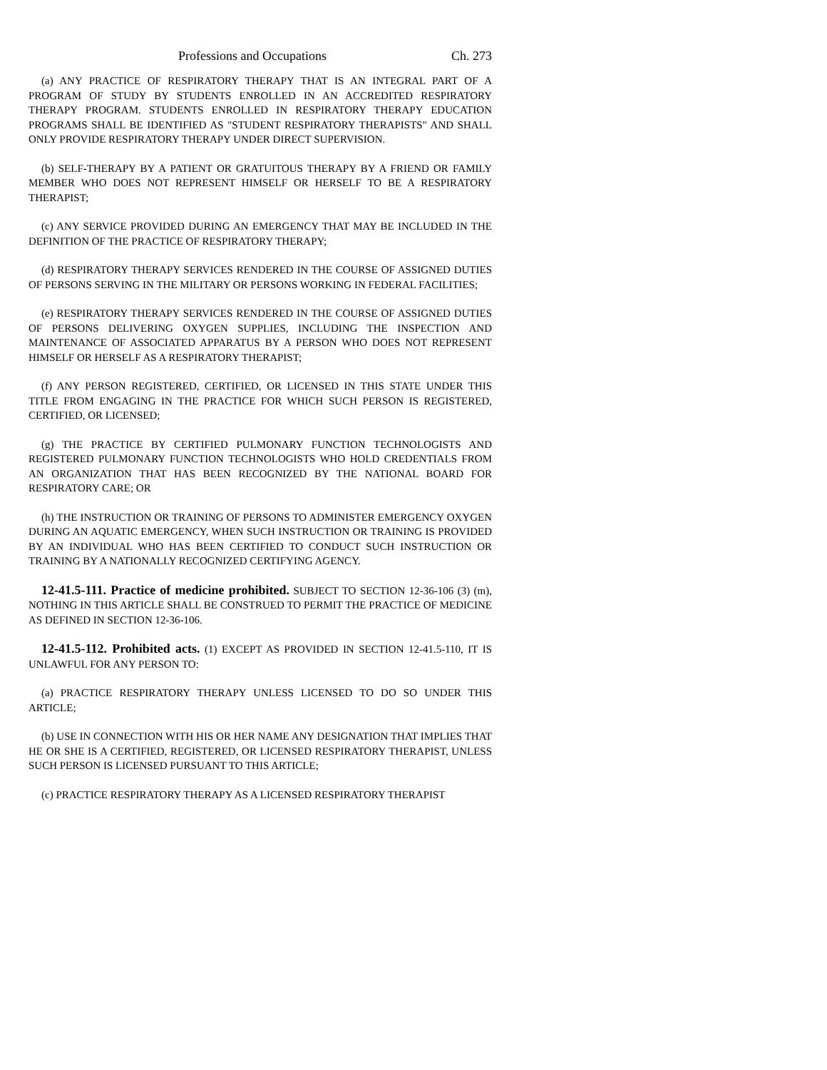Professions and Occupations Ch. 273
(a) ANY PRACTICE OF RESPIRATORY THERAPY THAT IS AN INTEGRAL PART OF A PROGRAM OF STUDY BY STUDENTS ENROLLED IN AN ACCREDITED RESPIRATORY THERAPY PROGRAM. STUDENTS ENROLLED IN RESPIRATORY THERAPY EDUCATION PROGRAMS SHALL BE IDENTIFIED AS "STUDENT RESPIRATORY THERAPISTS" AND SHALL ONLY PROVIDE RESPIRATORY THERAPY UNDER DIRECT SUPERVISION.
(b) SELF-THERAPY BY A PATIENT OR GRATUITOUS THERAPY BY A FRIEND OR FAMILY MEMBER WHO DOES NOT REPRESENT HIMSELF OR HERSELF TO BE A RESPIRATORY THERAPIST;
(c) ANY SERVICE PROVIDED DURING AN EMERGENCY THAT MAY BE INCLUDED IN THE DEFINITION OF THE PRACTICE OF RESPIRATORY THERAPY;
(d) RESPIRATORY THERAPY SERVICES RENDERED IN THE COURSE OF ASSIGNED DUTIES OF PERSONS SERVING IN THE MILITARY OR PERSONS WORKING IN FEDERAL FACILITIES;
(e) RESPIRATORY THERAPY SERVICES RENDERED IN THE COURSE OF ASSIGNED DUTIES OF PERSONS DELIVERING OXYGEN SUPPLIES, INCLUDING THE INSPECTION AND MAINTENANCE OF ASSOCIATED APPARATUS BY A PERSON WHO DOES NOT REPRESENT HIMSELF OR HERSELF AS A RESPIRATORY THERAPIST;
(f) ANY PERSON REGISTERED, CERTIFIED, OR LICENSED IN THIS STATE UNDER THIS TITLE FROM ENGAGING IN THE PRACTICE FOR WHICH SUCH PERSON IS REGISTERED, CERTIFIED, OR LICENSED;
(g) THE PRACTICE BY CERTIFIED PULMONARY FUNCTION TECHNOLOGISTS AND REGISTERED PULMONARY FUNCTION TECHNOLOGISTS WHO HOLD CREDENTIALS FROM AN ORGANIZATION THAT HAS BEEN RECOGNIZED BY THE NATIONAL BOARD FOR RESPIRATORY CARE; OR
(h) THE INSTRUCTION OR TRAINING OF PERSONS TO ADMINISTER EMERGENCY OXYGEN DURING AN AQUATIC EMERGENCY, WHEN SUCH INSTRUCTION OR TRAINING IS PROVIDED BY AN INDIVIDUAL WHO HAS BEEN CERTIFIED TO CONDUCT SUCH INSTRUCTION OR TRAINING BY A NATIONALLY RECOGNIZED CERTIFYING AGENCY.
12-41.5-111. Practice of medicine prohibited. SUBJECT TO SECTION 12-36-106 (3) (m), NOTHING IN THIS ARTICLE SHALL BE CONSTRUED TO PERMIT THE PRACTICE OF MEDICINE AS DEFINED IN SECTION 12-36-106.
12-41.5-112. Prohibited acts. (1) EXCEPT AS PROVIDED IN SECTION 12-41.5-110, IT IS UNLAWFUL FOR ANY PERSON TO:
(a) PRACTICE RESPIRATORY THERAPY UNLESS LICENSED TO DO SO UNDER THIS ARTICLE;
(b) USE IN CONNECTION WITH HIS OR HER NAME ANY DESIGNATION THAT IMPLIES THAT HE OR SHE IS A CERTIFIED, REGISTERED, OR LICENSED RESPIRATORY THERAPIST, UNLESS SUCH PERSON IS LICENSED PURSUANT TO THIS ARTICLE;
(c) PRACTICE RESPIRATORY THERAPY AS A LICENSED RESPIRATORY THERAPIST